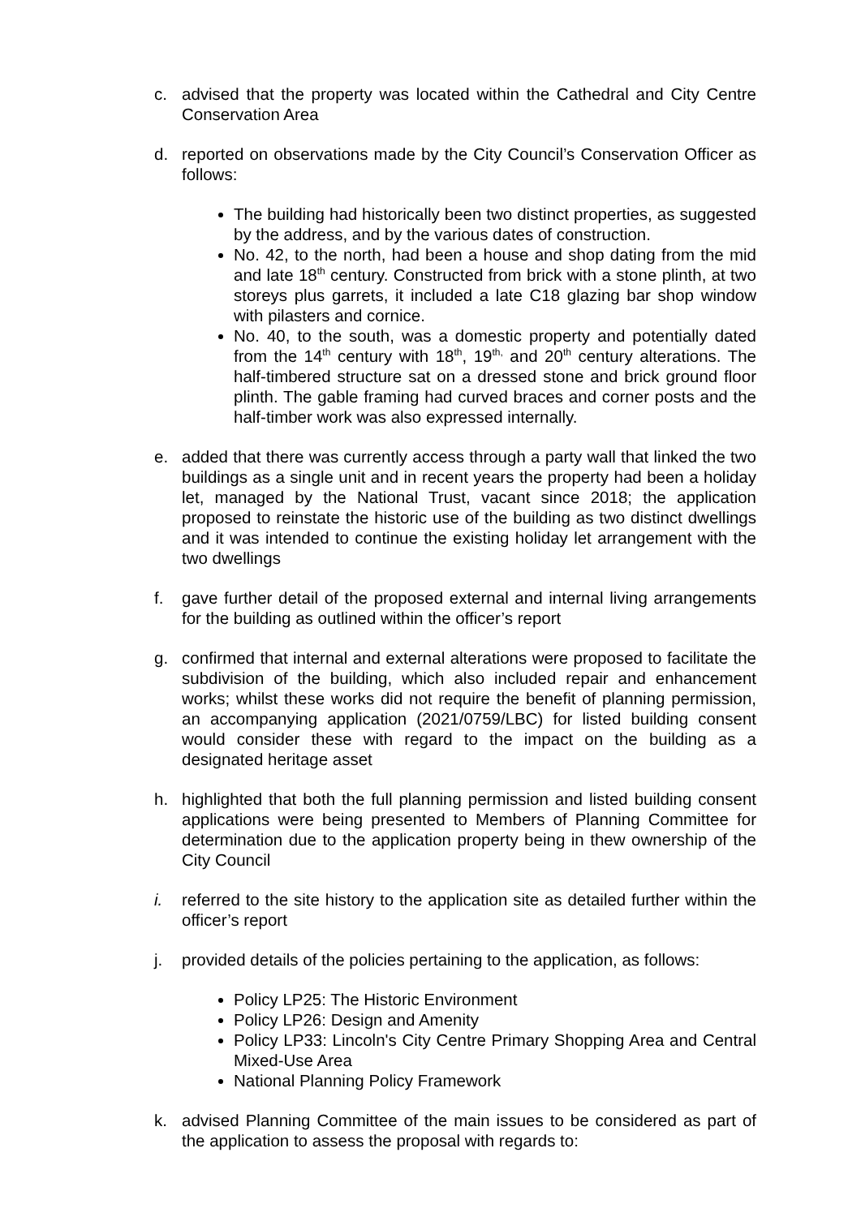c. advised that the property was located within the Cathedral and City Centre Conservation Area
d. reported on observations made by the City Council’s Conservation Officer as follows:
The building had historically been two distinct properties, as suggested by the address, and by the various dates of construction.
No. 42, to the north, had been a house and shop dating from the mid and late 18<sup>th</sup> century. Constructed from brick with a stone plinth, at two storeys plus garrets, it included a late C18 glazing bar shop window with pilasters and cornice.
No. 40, to the south, was a domestic property and potentially dated from the 14<sup>th</sup> century with 18<sup>th</sup>, 19<sup>th,</sup> and 20<sup>th</sup> century alterations. The half-timbered structure sat on a dressed stone and brick ground floor plinth. The gable framing had curved braces and corner posts and the half-timber work was also expressed internally.
e. added that there was currently access through a party wall that linked the two buildings as a single unit and in recent years the property had been a holiday let, managed by the National Trust, vacant since 2018; the application proposed to reinstate the historic use of the building as two distinct dwellings and it was intended to continue the existing holiday let arrangement with the two dwellings
f. gave further detail of the proposed external and internal living arrangements for the building as outlined within the officer’s report
g. confirmed that internal and external alterations were proposed to facilitate the subdivision of the building, which also included repair and enhancement works; whilst these works did not require the benefit of planning permission, an accompanying application (2021/0759/LBC) for listed building consent would consider these with regard to the impact on the building as a designated heritage asset
h. highlighted that both the full planning permission and listed building consent applications were being presented to Members of Planning Committee for determination due to the application property being in thew ownership of the City Council
i. referred to the site history to the application site as detailed further within the officer’s report
j. provided details of the policies pertaining to the application, as follows:
Policy LP25: The Historic Environment
Policy LP26: Design and Amenity
Policy LP33: Lincoln's City Centre Primary Shopping Area and Central Mixed-Use Area
National Planning Policy Framework
k. advised Planning Committee of the main issues to be considered as part of the application to assess the proposal with regards to: